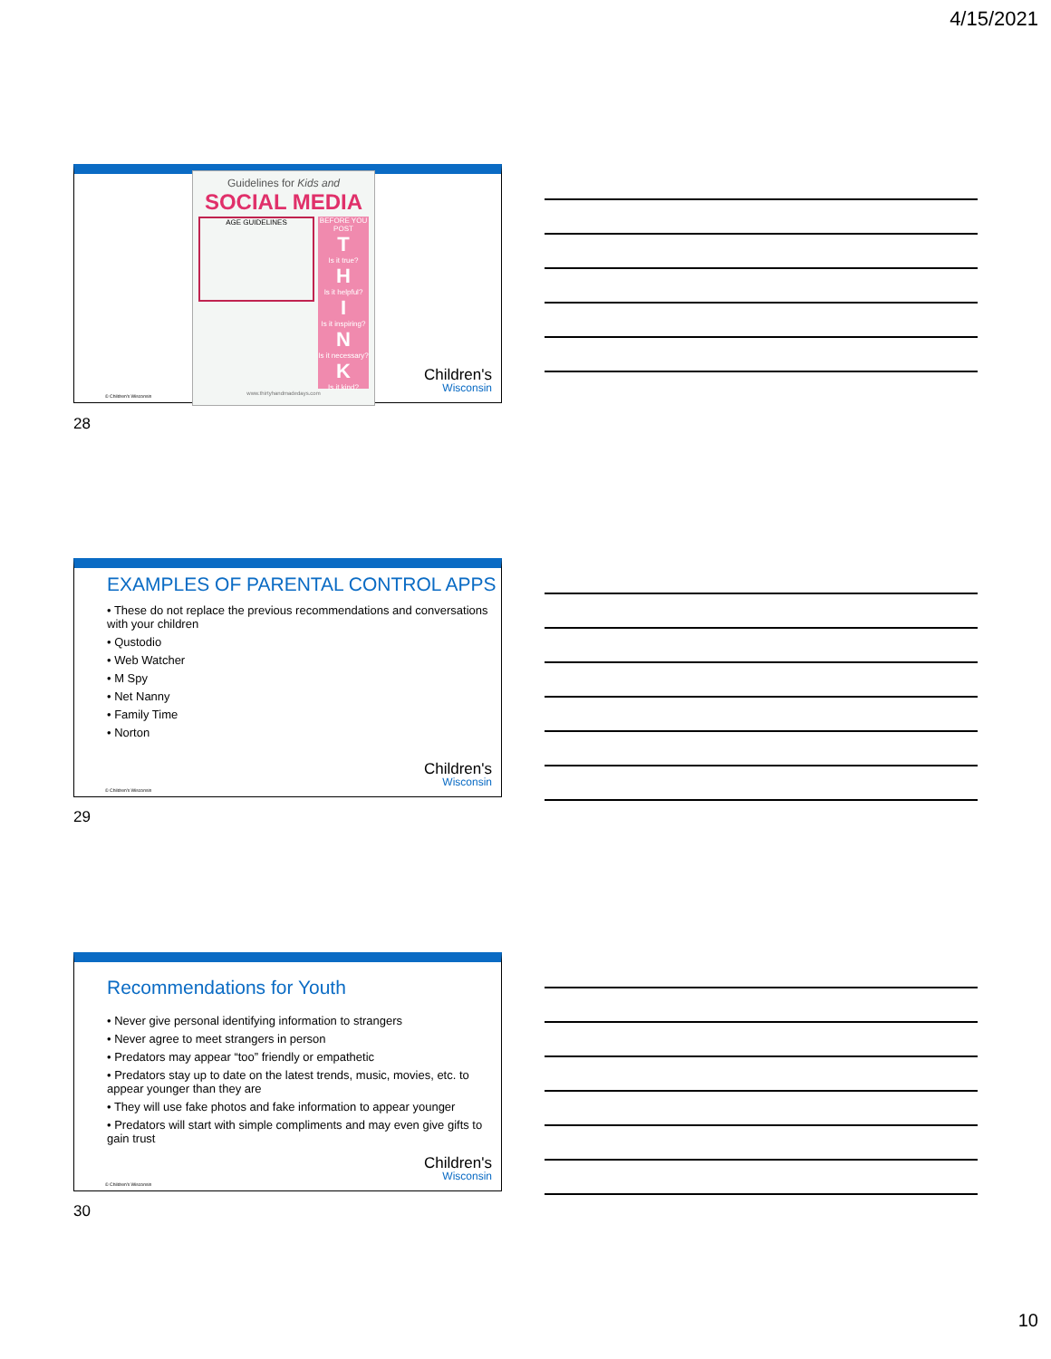4/15/2021
Guidelines for Kids and
SOCIAL MEDIA
AGE GUIDELINES
BEFORE YOU POST
T
Is it true?
H
Is it helpful?
I
Is it inspiring?
N
Is it necessary?
K
Is it kind?
www.thirtyhandmadedays.com
© Children's Wisconsin
Children's
Wisconsin
28
EXAMPLES OF PARENTAL CONTROL APPS
• These do not replace the previous recommendations and conversations with your children
• Qustodio
• Web Watcher
• M Spy
• Net Nanny
• Family Time
• Norton
© Children's Wisconsin
Children's
Wisconsin
29
Recommendations for Youth
• Never give personal identifying information to strangers
• Never agree to meet strangers in person
• Predators may appear “too” friendly or empathetic
• Predators stay up to date on the latest trends, music, movies, etc. to appear younger than they are
• They will use fake photos and fake information to appear younger
• Predators will start with simple compliments and may even give gifts to gain trust
© Children's Wisconsin
Children's
Wisconsin
30
10